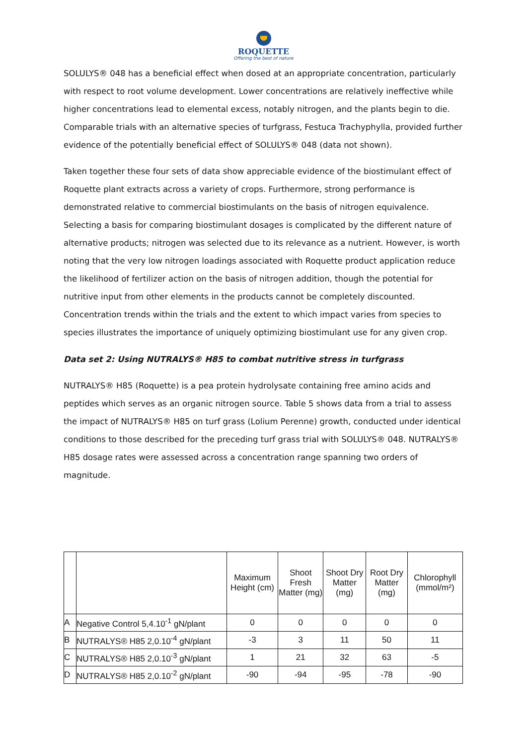ROQUETTE
Offering the best of nature
SOLULYS® 048 has a beneficial effect when dosed at an appropriate concentration, particularly with respect to root volume development. Lower concentrations are relatively ineffective while higher concentrations lead to elemental excess, notably nitrogen, and the plants begin to die. Comparable trials with an alternative species of turfgrass, Festuca Trachyphylla, provided further evidence of the potentially beneficial effect of SOLULYS® 048 (data not shown).
Taken together these four sets of data show appreciable evidence of the biostimulant effect of Roquette plant extracts across a variety of crops. Furthermore, strong performance is demonstrated relative to commercial biostimulants on the basis of nitrogen equivalence. Selecting a basis for comparing biostimulant dosages is complicated by the different nature of alternative products; nitrogen was selected due to its relevance as a nutrient. However, is worth noting that the very low nitrogen loadings associated with Roquette product application reduce the likelihood of fertilizer action on the basis of nitrogen addition, though the potential for nutritive input from other elements in the products cannot be completely discounted. Concentration trends within the trials and the extent to which impact varies from species to species illustrates the importance of uniquely optimizing biostimulant use for any given crop.
Data set 2: Using NUTRALYS® H85 to combat nutritive stress in turfgrass
NUTRALYS® H85 (Roquette) is a pea protein hydrolysate containing free amino acids and peptides which serves as an organic nitrogen source. Table 5 shows data from a trial to assess the impact of NUTRALYS® H85 on turf grass (Lolium Perenne) growth, conducted under identical conditions to those described for the preceding turf grass trial with SOLULYS® 048. NUTRALYS® H85 dosage rates were assessed across a concentration range spanning two orders of magnitude.
| | | Maximum Height (cm) | Shoot Fresh Matter (mg) | Shoot Dry Matter (mg) | Root Dry Matter (mg) | Chlorophyll (mmol/m²) |
| --- | --- | --- | --- | --- | --- | --- |
| A | Negative Control 5,4.10<sup>-1</sup> gN/plant | 0 | 0 | 0 | 0 | 0 |
| B | NUTRALYS® H85 2,0.10<sup>-4</sup> gN/plant | -3 | 3 | 11 | 50 | 11 |
| C | NUTRALYS® H85 2,0.10<sup>-3</sup> gN/plant | 1 | 21 | 32 | 63 | -5 |
| D | NUTRALYS® H85 2,0.10<sup>-2</sup> gN/plant | -90 | -94 | -95 | -78 | -90 |